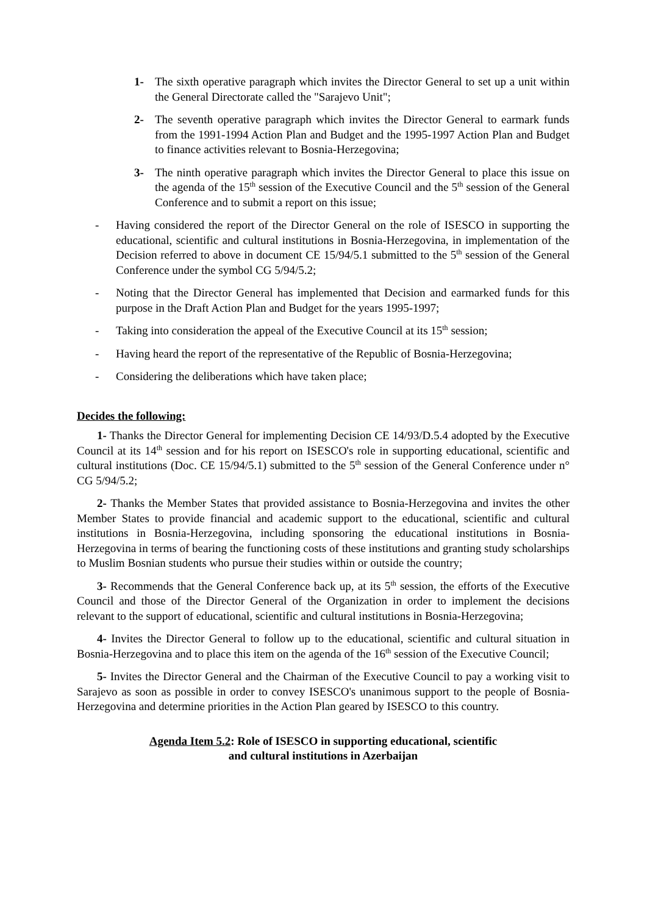1- The sixth operative paragraph which invites the Director General to set up a unit within the General Directorate called the "Sarajevo Unit";
2- The seventh operative paragraph which invites the Director General to earmark funds from the 1991-1994 Action Plan and Budget and the 1995-1997 Action Plan and Budget to finance activities relevant to Bosnia-Herzegovina;
3- The ninth operative paragraph which invites the Director General to place this issue on the agenda of the 15<sup>th</sup> session of the Executive Council and the 5<sup>th</sup> session of the General Conference and to submit a report on this issue;
- Having considered the report of the Director General on the role of ISESCO in supporting the educational, scientific and cultural institutions in Bosnia-Herzegovina, in implementation of the Decision referred to above in document CE 15/94/5.1 submitted to the 5<sup>th</sup> session of the General Conference under the symbol CG 5/94/5.2;
- Noting that the Director General has implemented that Decision and earmarked funds for this purpose in the Draft Action Plan and Budget for the years 1995-1997;
- Taking into consideration the appeal of the Executive Council at its 15<sup>th</sup> session;
- Having heard the report of the representative of the Republic of Bosnia-Herzegovina;
- Considering the deliberations which have taken place;
Decides the following:
1- Thanks the Director General for implementing Decision CE 14/93/D.5.4 adopted by the Executive Council at its 14<sup>th</sup> session and for his report on ISESCO's role in supporting educational, scientific and cultural institutions (Doc. CE 15/94/5.1) submitted to the 5<sup>th</sup> session of the General Conference under n° CG 5/94/5.2;
2- Thanks the Member States that provided assistance to Bosnia-Herzegovina and invites the other Member States to provide financial and academic support to the educational, scientific and cultural institutions in Bosnia-Herzegovina, including sponsoring the educational institutions in Bosnia-Herzegovina in terms of bearing the functioning costs of these institutions and granting study scholarships to Muslim Bosnian students who pursue their studies within or outside the country;
3- Recommends that the General Conference back up, at its 5<sup>th</sup> session, the efforts of the Executive Council and those of the Director General of the Organization in order to implement the decisions relevant to the support of educational, scientific and cultural institutions in Bosnia-Herzegovina;
4- Invites the Director General to follow up to the educational, scientific and cultural situation in Bosnia-Herzegovina and to place this item on the agenda of the 16<sup>th</sup> session of the Executive Council;
5- Invites the Director General and the Chairman of the Executive Council to pay a working visit to Sarajevo as soon as possible in order to convey ISESCO's unanimous support to the people of Bosnia-Herzegovina and determine priorities in the Action Plan geared by ISESCO to this country.
Agenda Item 5.2: Role of ISESCO in supporting educational, scientific
and cultural institutions in Azerbaijan